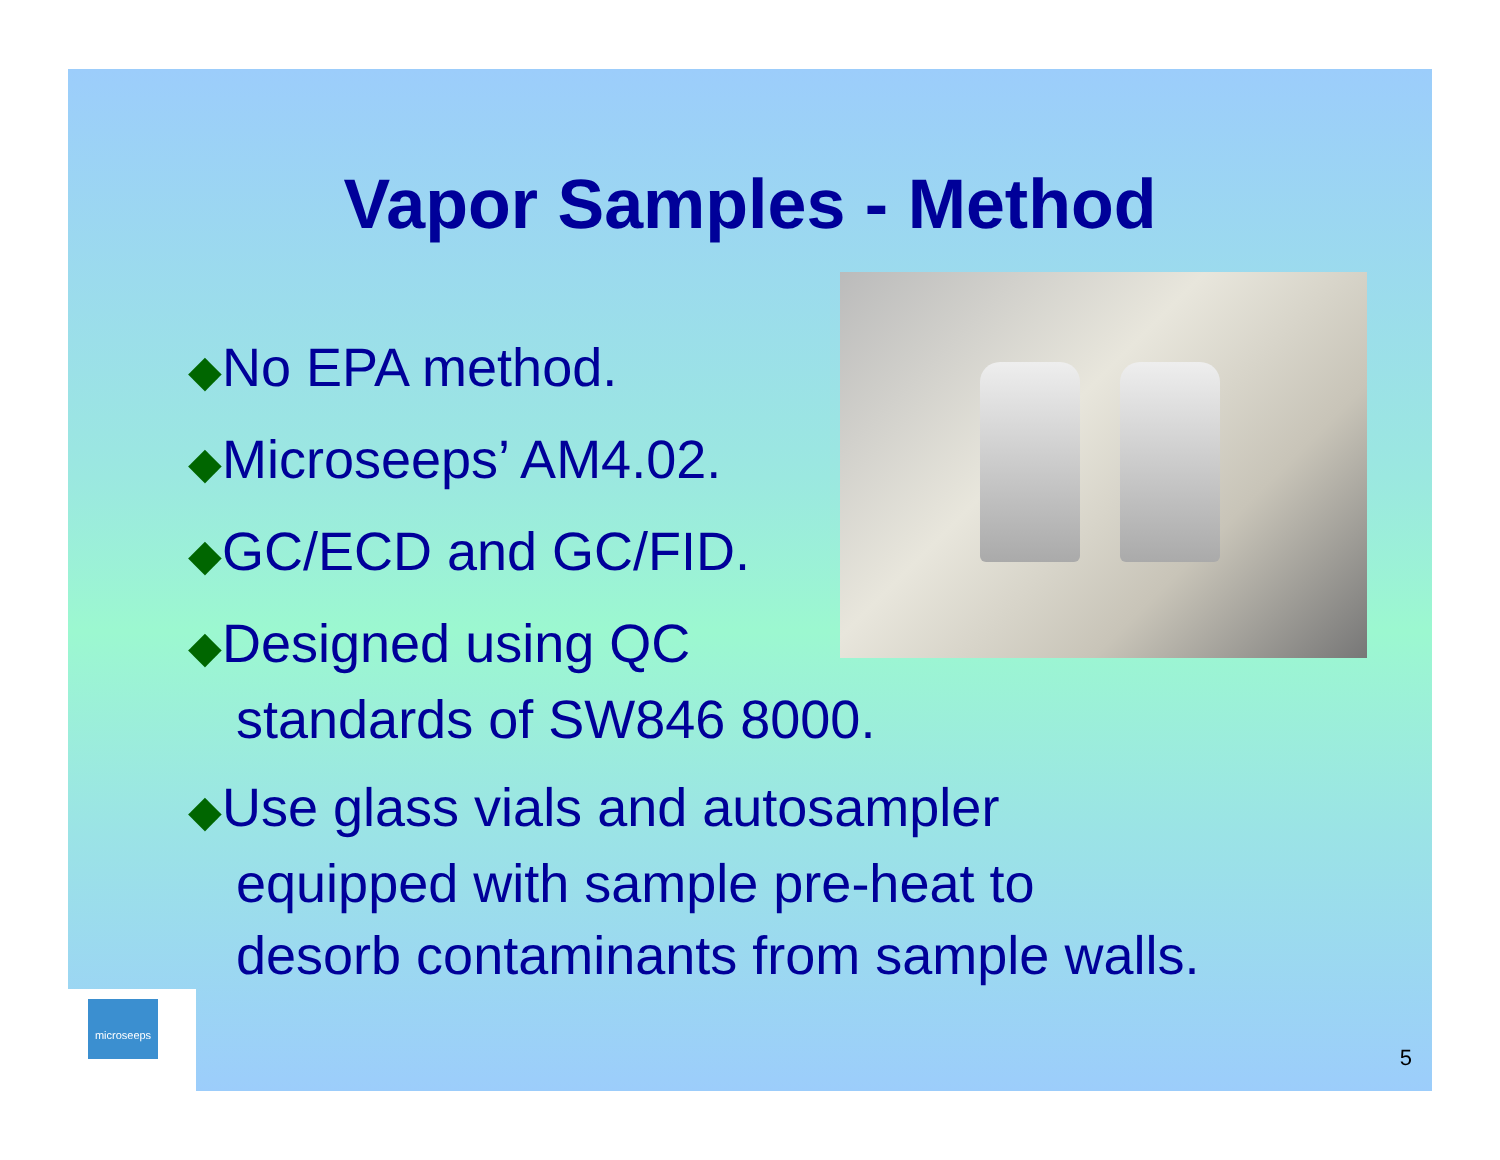Vapor Samples - Method
◆No EPA method.
◆Microseeps’ AM4.02.
◆GC/ECD and GC/FID.
◆Designed using QC
standards of SW846 8000.
◆Use glass vials and autosampler
equipped with sample pre-heat to
desorb contaminants from sample walls.
microseeps
5